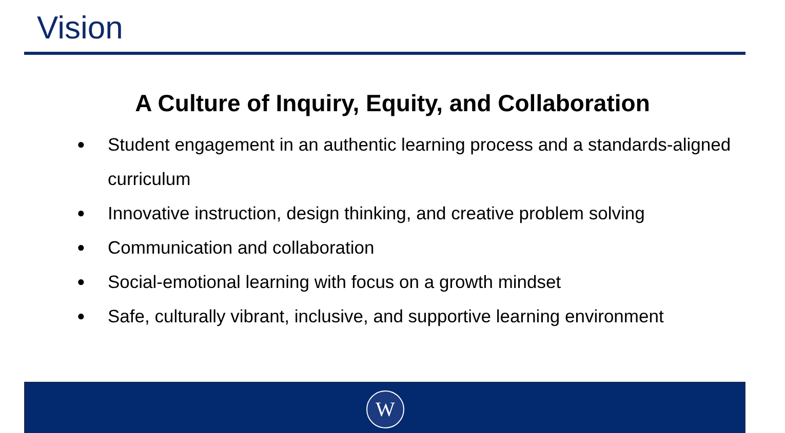Vision
A Culture of Inquiry, Equity, and Collaboration
● Student engagement in an authentic learning process and a standards-aligned curriculum
● Innovative instruction, design thinking, and creative problem solving
● Communication and collaboration
● Social-emotional learning with focus on a growth mindset
● Safe, culturally vibrant, inclusive, and supportive learning environment
W